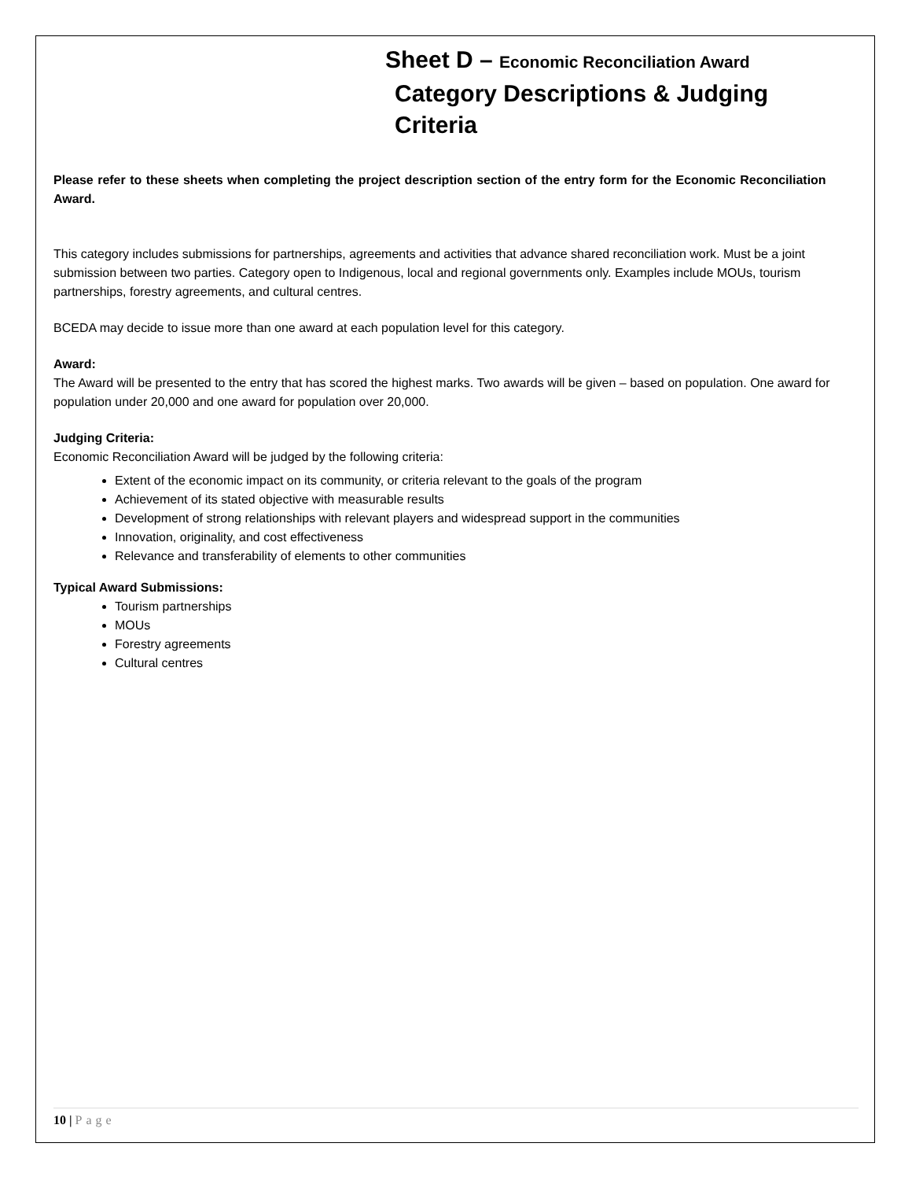Sheet D – Economic Reconciliation Award
Category Descriptions & Judging Criteria
Please refer to these sheets when completing the project description section of the entry form for the Economic Reconciliation Award.
This category includes submissions for partnerships, agreements and activities that advance shared reconciliation work. Must be a joint submission between two parties. Category open to Indigenous, local and regional governments only. Examples include MOUs, tourism partnerships, forestry agreements, and cultural centres.
BCEDA may decide to issue more than one award at each population level for this category.
Award:
The Award will be presented to the entry that has scored the highest marks. Two awards will be given – based on population. One award for population under 20,000 and one award for population over 20,000.
Judging Criteria:
Economic Reconciliation Award will be judged by the following criteria:
Extent of the economic impact on its community, or criteria relevant to the goals of the program
Achievement of its stated objective with measurable results
Development of strong relationships with relevant players and widespread support in the communities
Innovation, originality, and cost effectiveness
Relevance and transferability of elements to other communities
Typical Award Submissions:
Tourism partnerships
MOUs
Forestry agreements
Cultural centres
10 | Page